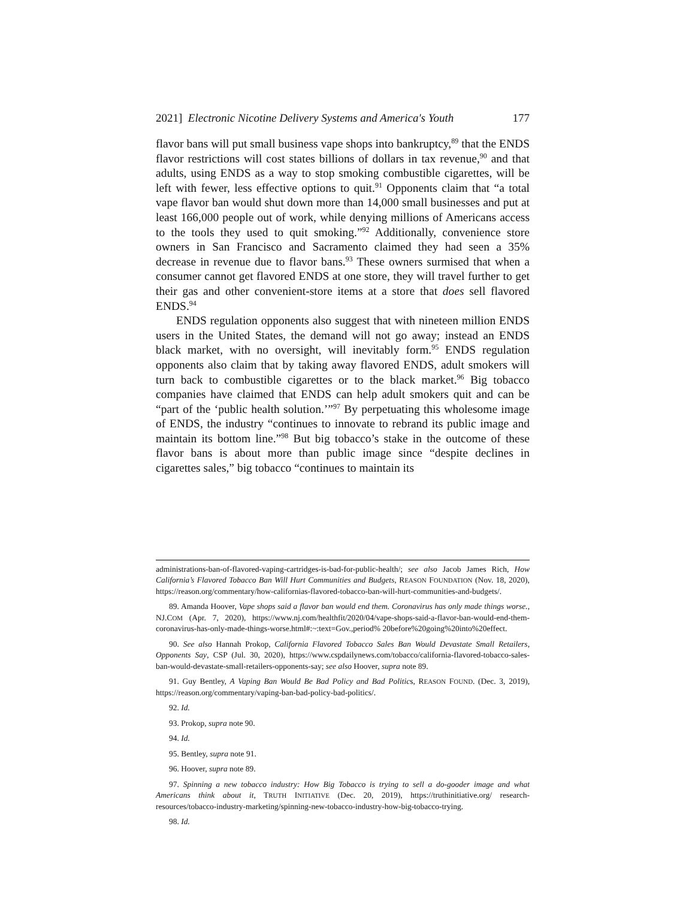2021] Electronic Nicotine Delivery Systems and America's Youth 177
flavor bans will put small business vape shops into bankruptcy,<sup>89</sup> that the ENDS flavor restrictions will cost states billions of dollars in tax revenue,<sup>90</sup> and that adults, using ENDS as a way to stop smoking combustible cigarettes, will be left with fewer, less effective options to quit.<sup>91</sup> Opponents claim that “a total vape flavor ban would shut down more than 14,000 small businesses and put at least 166,000 people out of work, while denying millions of Americans access to the tools they used to quit smoking.”<sup>92</sup> Additionally, convenience store owners in San Francisco and Sacramento claimed they had seen a 35% decrease in revenue due to flavor bans.<sup>93</sup> These owners surmised that when a consumer cannot get flavored ENDS at one store, they will travel further to get their gas and other convenient-store items at a store that does sell flavored ENDS.<sup>94</sup>
ENDS regulation opponents also suggest that with nineteen million ENDS users in the United States, the demand will not go away; instead an ENDS black market, with no oversight, will inevitably form.<sup>95</sup> ENDS regulation opponents also claim that by taking away flavored ENDS, adult smokers will turn back to combustible cigarettes or to the black market.<sup>96</sup> Big tobacco companies have claimed that ENDS can help adult smokers quit and can be “part of the ‘public health solution.’”<sup>97</sup> By perpetuating this wholesome image of ENDS, the industry “continues to innovate to rebrand its public image and maintain its bottom line.”<sup>98</sup> But big tobacco’s stake in the outcome of these flavor bans is about more than public image since “despite declines in cigarettes sales,” big tobacco “continues to maintain its
administrations-ban-of-flavored-vaping-cartridges-is-bad-for-public-health/; see also Jacob James Rich, How California’s Flavored Tobacco Ban Will Hurt Communities and Budgets, REASON FOUNDATION (Nov. 18, 2020), https://reason.org/commentary/how-californias-flavored-tobacco-ban-will-hurt-communities-and-budgets/.
89. Amanda Hoover, Vape shops said a flavor ban would end them. Coronavirus has only made things worse., NJ.COM (Apr. 7, 2020), https://www.nj.com/healthfit/2020/04/vape-shops-said-a-flavor-ban-would-end-them-coronavirus-has-only-made-things-worse.html#:~:text=Gov.,period% 20before%20going%20into%20effect.
90. See also Hannah Prokop, California Flavored Tobacco Sales Ban Would Devastate Small Retailers, Opponents Say, CSP (Jul. 30, 2020), https://www.cspdailynews.com/tobacco/california-flavored-tobacco-sales-ban-would-devastate-small-retailers-opponents-say; see also Hoover, supra note 89.
91. Guy Bentley, A Vaping Ban Would Be Bad Policy and Bad Politics, REASON FOUND. (Dec. 3, 2019), https://reason.org/commentary/vaping-ban-bad-policy-bad-politics/.
92. Id.
93. Prokop, supra note 90.
94. Id.
95. Bentley, supra note 91.
96. Hoover, supra note 89.
97. Spinning a new tobacco industry: How Big Tobacco is trying to sell a do-gooder image and what Americans think about it, TRUTH INITIATIVE (Dec. 20, 2019), https://truthinitiative.org/ research-resources/tobacco-industry-marketing/spinning-new-tobacco-industry-how-big-tobacco-trying.
98. Id.